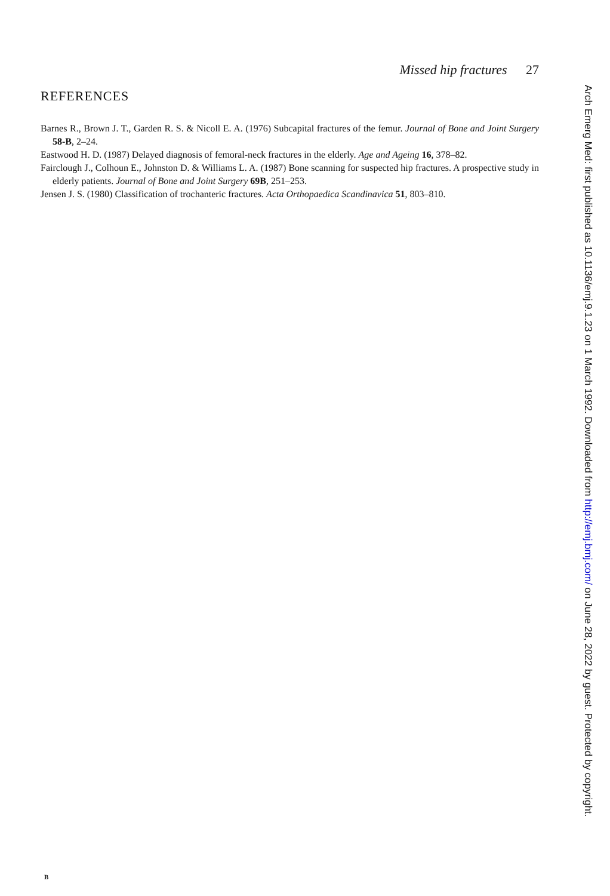Missed hip fractures 27
REFERENCES
Barnes R., Brown J. T., Garden R. S. & Nicoll E. A. (1976) Subcapital fractures of the femur. Journal of Bone and Joint Surgery 58-B, 2–24.
Eastwood H. D. (1987) Delayed diagnosis of femoral-neck fractures in the elderly. Age and Ageing 16, 378–82.
Fairclough J., Colhoun E., Johnston D. & Williams L. A. (1987) Bone scanning for suspected hip fractures. A prospective study in elderly patients. Journal of Bone and Joint Surgery 69B, 251–253.
Jensen J. S. (1980) Classification of trochanteric fractures. Acta Orthopaedica Scandinavica 51, 803–810.
Arch Emerg Med: first published as 10.1136/emj.9.1.23 on 1 March 1992. Downloaded from http://emj.bmj.com/ on June 28, 2022 by guest. Protected by copyright.
B